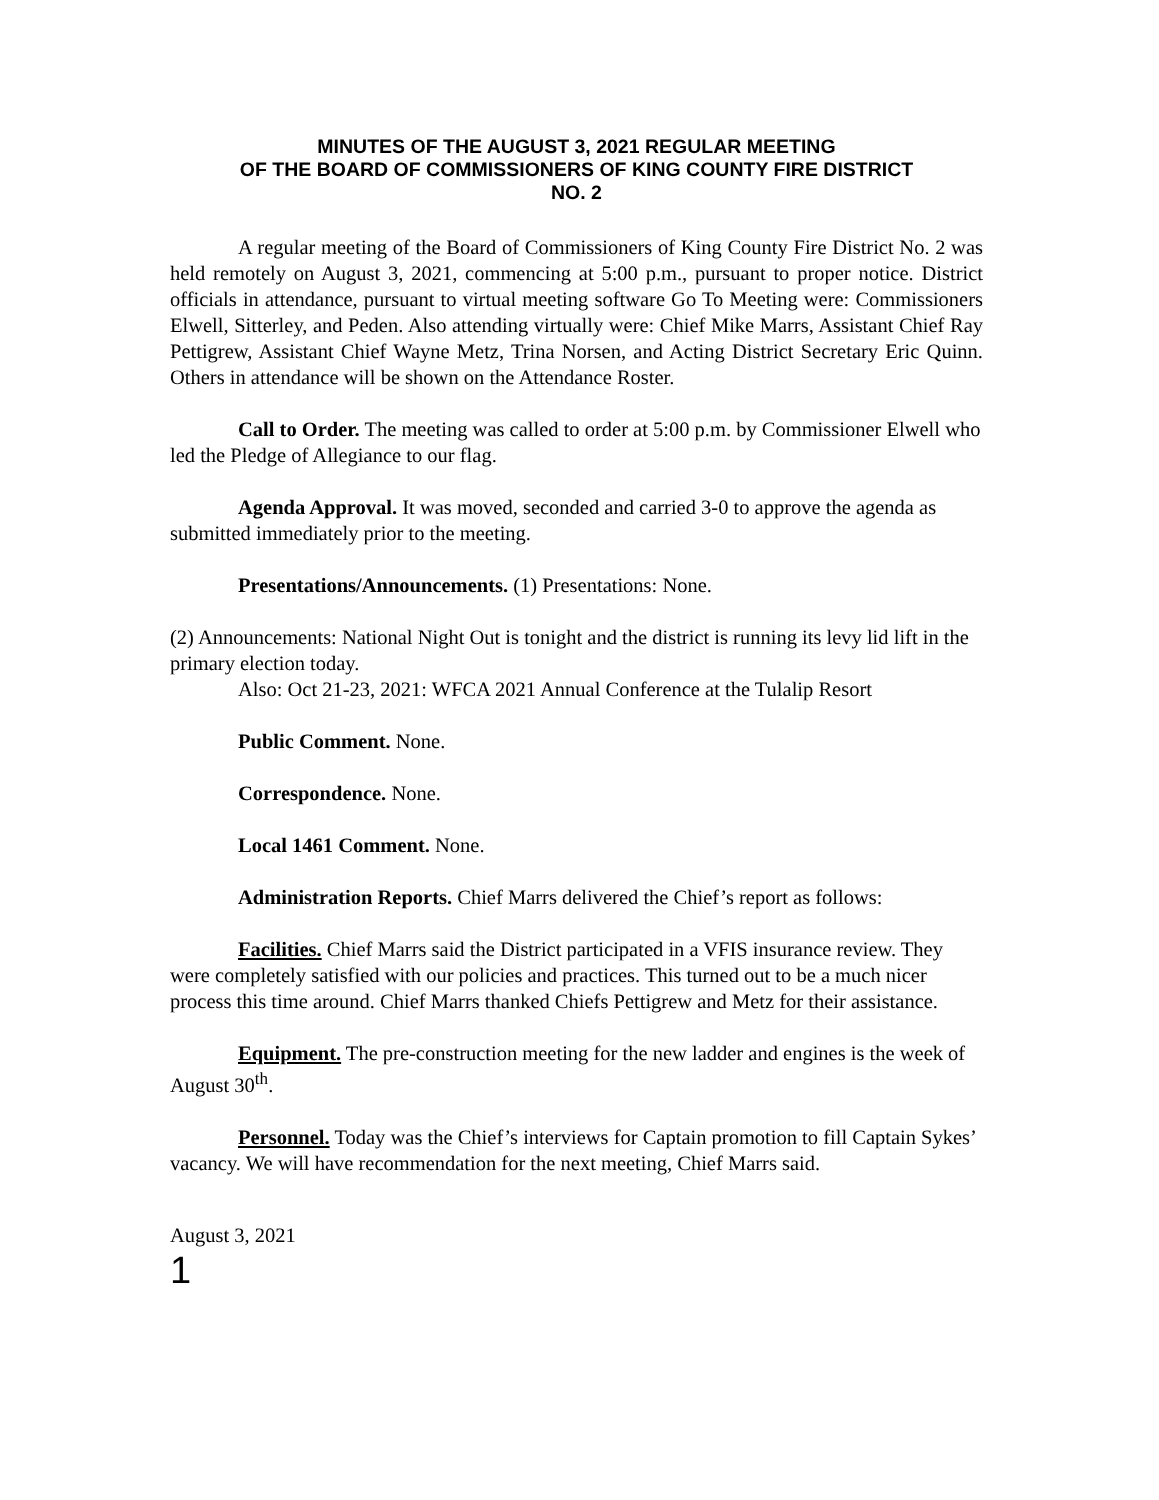MINUTES OF THE AUGUST 3, 2021 REGULAR MEETING
OF THE BOARD OF COMMISSIONERS OF KING COUNTY FIRE DISTRICT
NO. 2
A regular meeting of the Board of Commissioners of King County Fire District No. 2 was held remotely on August 3, 2021, commencing at 5:00 p.m., pursuant to proper notice. District officials in attendance, pursuant to virtual meeting software Go To Meeting were: Commissioners Elwell, Sitterley, and Peden. Also attending virtually were: Chief Mike Marrs, Assistant Chief Ray Pettigrew, Assistant Chief Wayne Metz, Trina Norsen, and Acting District Secretary Eric Quinn. Others in attendance will be shown on the Attendance Roster.
Call to Order. The meeting was called to order at 5:00 p.m. by Commissioner Elwell who led the Pledge of Allegiance to our flag.
Agenda Approval. It was moved, seconded and carried 3-0 to approve the agenda as submitted immediately prior to the meeting.
Presentations/Announcements. (1) Presentations: None.
(2) Announcements: National Night Out is tonight and the district is running its levy lid lift in the primary election today.
Also: Oct 21-23, 2021: WFCA 2021 Annual Conference at the Tulalip Resort
Public Comment. None.
Correspondence. None.
Local 1461 Comment. None.
Administration Reports. Chief Marrs delivered the Chief’s report as follows:
Facilities. Chief Marrs said the District participated in a VFIS insurance review. They were completely satisfied with our policies and practices. This turned out to be a much nicer process this time around. Chief Marrs thanked Chiefs Pettigrew and Metz for their assistance.
Equipment. The pre-construction meeting for the new ladder and engines is the week of August 30<sup>th</sup>.
Personnel. Today was the Chief’s interviews for Captain promotion to fill Captain Sykes’ vacancy. We will have recommendation for the next meeting, Chief Marrs said.
August 3, 2021
1